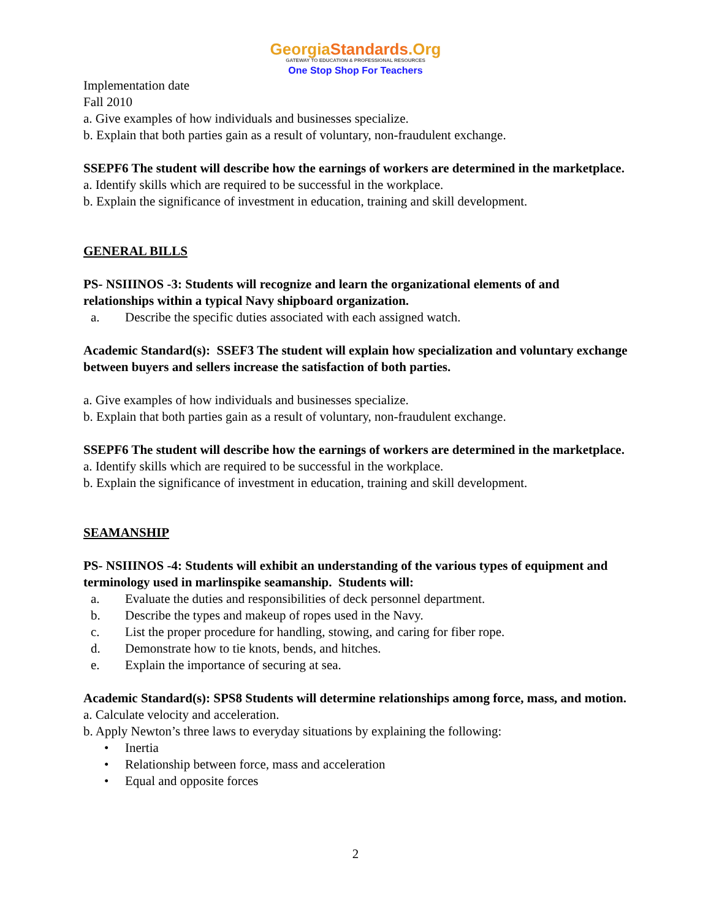GeorgiaStandards.Org
GATEWAY TO EDUCATION & PROFESSIONAL RESOURCES
One Stop Shop For Teachers
Implementation date
Fall 2010
a. Give examples of how individuals and businesses specialize.
b. Explain that both parties gain as a result of voluntary, non-fraudulent exchange.
SSEPF6 The student will describe how the earnings of workers are determined in the marketplace.
a. Identify skills which are required to be successful in the workplace.
b. Explain the significance of investment in education, training and skill development.
GENERAL BILLS
PS- NSIIINOS -3: Students will recognize and learn the organizational elements of and relationships within a typical Navy shipboard organization.
a. Describe the specific duties associated with each assigned watch.
Academic Standard(s): SSEF3 The student will explain how specialization and voluntary exchange between buyers and sellers increase the satisfaction of both parties.
a. Give examples of how individuals and businesses specialize.
b. Explain that both parties gain as a result of voluntary, non-fraudulent exchange.
SSEPF6 The student will describe how the earnings of workers are determined in the marketplace.
a. Identify skills which are required to be successful in the workplace.
b. Explain the significance of investment in education, training and skill development.
SEAMANSHIP
PS- NSIIINOS -4: Students will exhibit an understanding of the various types of equipment and terminology used in marlinspike seamanship. Students will:
a. Evaluate the duties and responsibilities of deck personnel department.
b. Describe the types and makeup of ropes used in the Navy.
c. List the proper procedure for handling, stowing, and caring for fiber rope.
d. Demonstrate how to tie knots, bends, and hitches.
e. Explain the importance of securing at sea.
Academic Standard(s): SPS8 Students will determine relationships among force, mass, and motion.
a. Calculate velocity and acceleration.
b. Apply Newton’s three laws to everyday situations by explaining the following:
• Inertia
• Relationship between force, mass and acceleration
• Equal and opposite forces
2